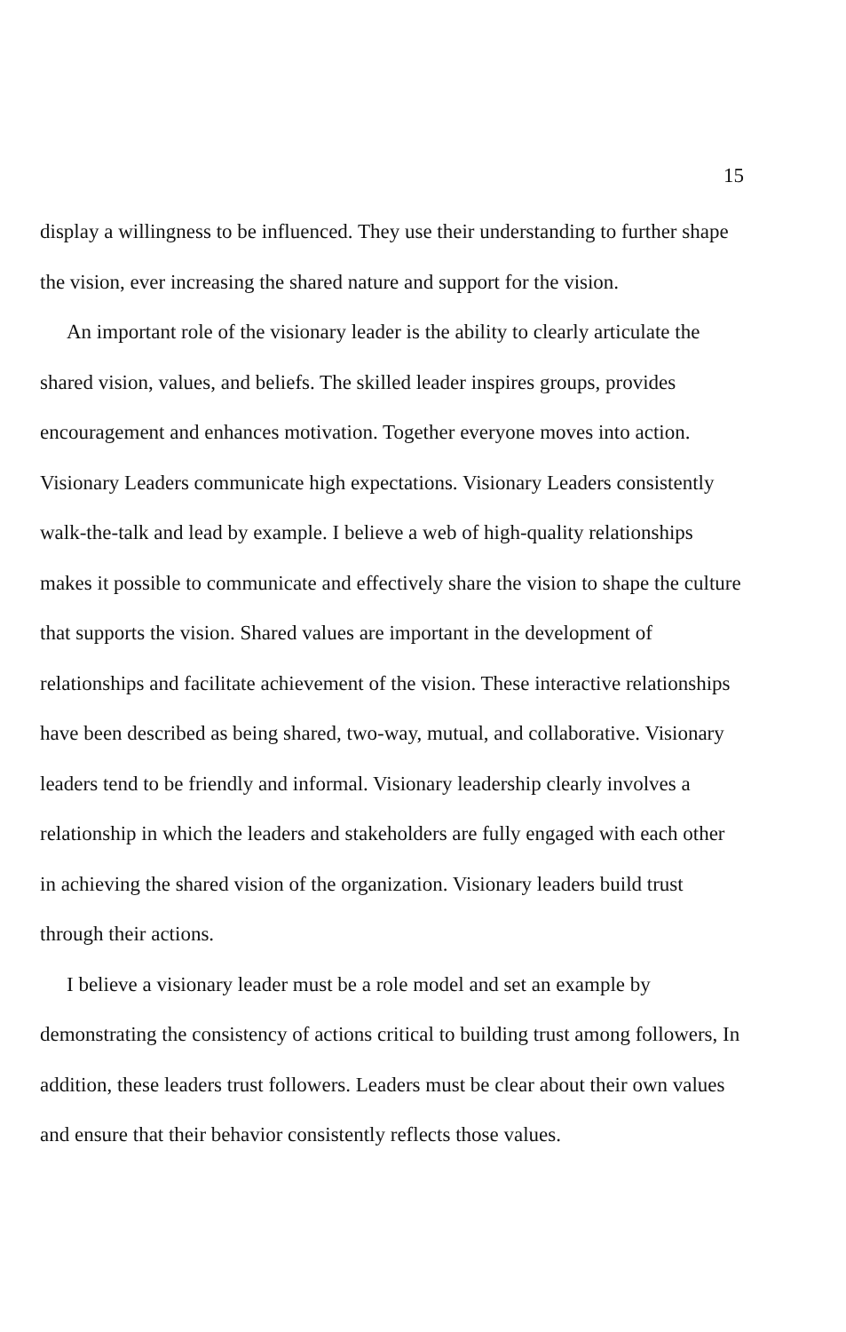15
display a willingness to be influenced. They use their understanding to further shape the vision, ever increasing the shared nature and support for the vision.
An important role of the visionary leader is the ability to clearly articulate the shared vision, values, and beliefs. The skilled leader inspires groups, provides encouragement and enhances motivation. Together everyone moves into action. Visionary Leaders communicate high expectations. Visionary Leaders consistently walk-the-talk and lead by example. I believe a web of high-quality relationships makes it possible to communicate and effectively share the vision to shape the culture that supports the vision. Shared values are important in the development of relationships and facilitate achievement of the vision. These interactive relationships have been described as being shared, two-way, mutual, and collaborative. Visionary leaders tend to be friendly and informal. Visionary leadership clearly involves a relationship in which the leaders and stakeholders are fully engaged with each other in achieving the shared vision of the organization. Visionary leaders build trust through their actions.
I believe a visionary leader must be a role model and set an example by demonstrating the consistency of actions critical to building trust among followers, In addition, these leaders trust followers. Leaders must be clear about their own values and ensure that their behavior consistently reflects those values.